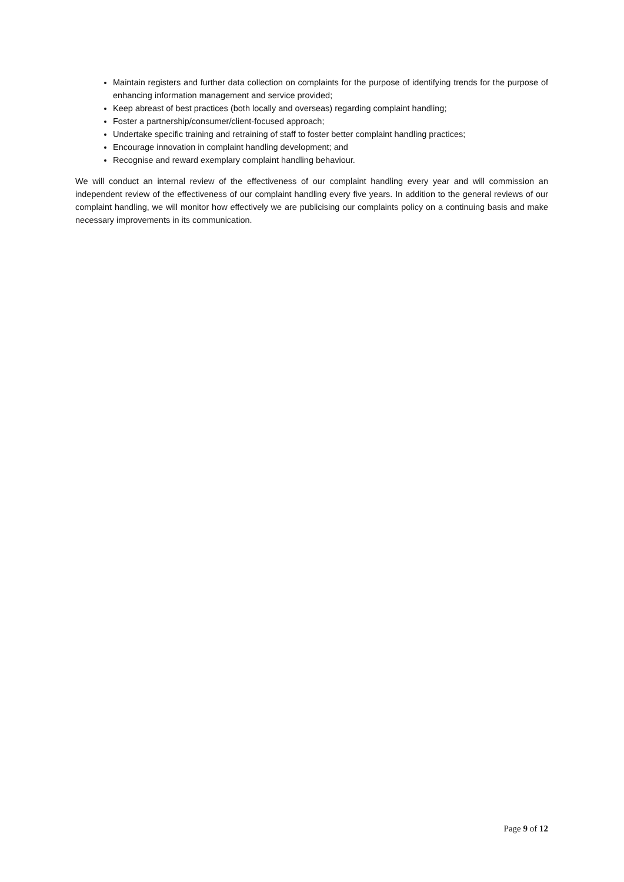Maintain registers and further data collection on complaints for the purpose of identifying trends for the purpose of enhancing information management and service provided;
Keep abreast of best practices (both locally and overseas) regarding complaint handling;
Foster a partnership/consumer/client-focused approach;
Undertake specific training and retraining of staff to foster better complaint handling practices;
Encourage innovation in complaint handling development; and
Recognise and reward exemplary complaint handling behaviour.
We will conduct an internal review of the effectiveness of our complaint handling every year and will commission an independent review of the effectiveness of our complaint handling every five years. In addition to the general reviews of our complaint handling, we will monitor how effectively we are publicising our complaints policy on a continuing basis and make necessary improvements in its communication.
Page 9 of 12